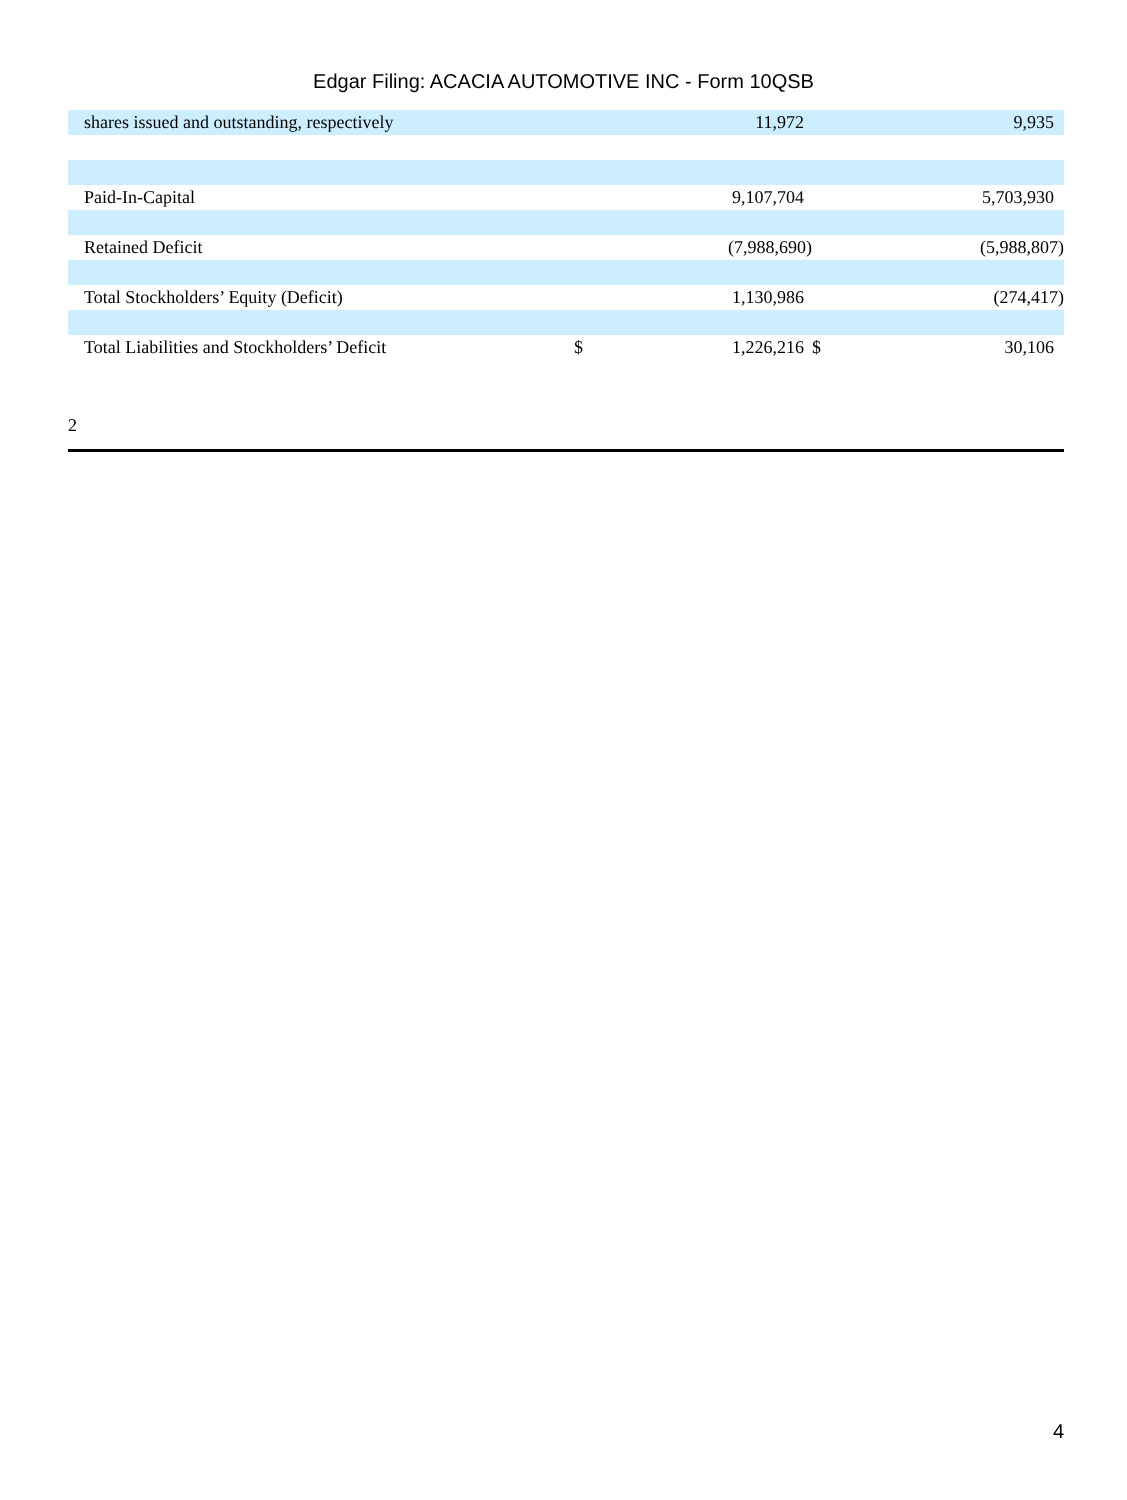Edgar Filing: ACACIA AUTOMOTIVE INC - Form 10QSB
| shares issued and outstanding, respectively | | 11,972 | | 9,935 |
| Paid-In-Capital | | 9,107,704 | | 5,703,930 |
| Retained Deficit | | (7,988,690) | | (5,988,807) |
| Total Stockholders’ Equity (Deficit) | | 1,130,986 | | (274,417) |
| Total Liabilities and Stockholders’ Deficit | $ | 1,226,216 | $ | 30,106 |
2
4